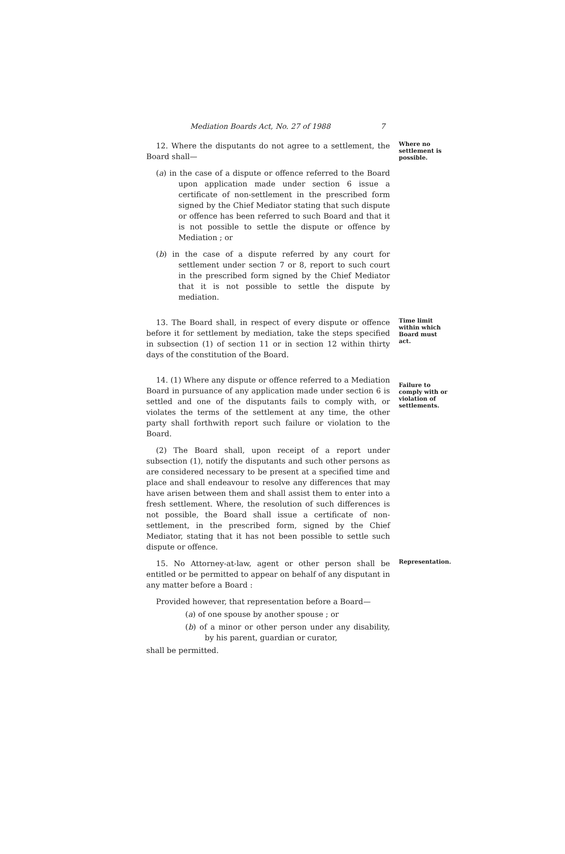Mediation Boards Act, No. 27 of 1988 7
12. Where the disputants do not agree to a settlement, the Board shall—
(a) in the case of a dispute or offence referred to the Board upon application made under section 6 issue a certificate of non-settlement in the prescribed form signed by the Chief Mediator stating that such dispute or offence has been referred to such Board and that it is not possible to settle the dispute or offence by Mediation ; or
(b) in the case of a dispute referred by any court for settlement under section 7 or 8, report to such court in the prescribed form signed by the Chief Mediator that it is not possible to settle the dispute by mediation.
Where no settlement is possible.
13. The Board shall, in respect of every dispute or offence before it for settlement by mediation, take the steps specified in subsection (1) of section 11 or in section 12 within thirty days of the constitution of the Board.
Time limit within which Board must act.
14. (1) Where any dispute or offence referred to a Mediation Board in pursuance of any application made under section 6 is settled and one of the disputants fails to comply with, or violates the terms of the settlement at any time, the other party shall forthwith report such failure or violation to the Board.
(2) The Board shall, upon receipt of a report under subsection (1), notify the disputants and such other persons as are considered necessary to be present at a specified time and place and shall endeavour to resolve any differences that may have arisen between them and shall assist them to enter into a fresh settlement. Where, the resolution of such differences is not possible, the Board shall issue a certificate of non-settlement, in the prescribed form, signed by the Chief Mediator, stating that it has not been possible to settle such dispute or offence.
Failure to comply with or violation of settlements.
15. No Attorney-at-law, agent or other person shall be entitled or be permitted to appear on behalf of any disputant in any matter before a Board :
Provided however, that representation before a Board—
(a) of one spouse by another spouse ; or
(b) of a minor or other person under any disability, by his parent, guardian or curator,
shall be permitted.
Representation.